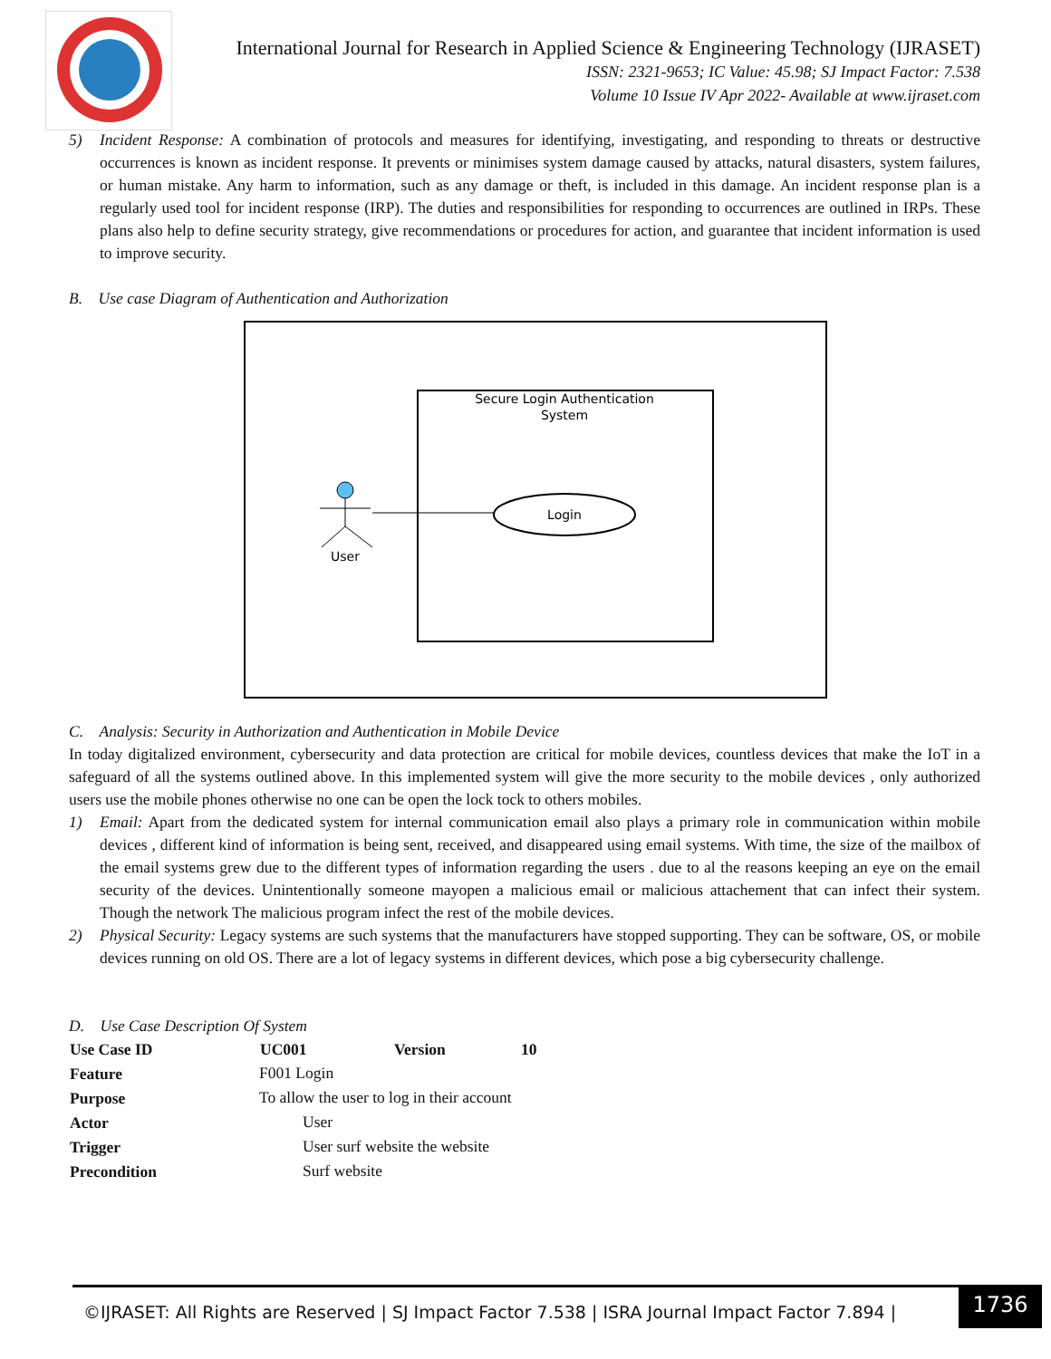International Journal for Research in Applied Science & Engineering Technology (IJRASET)
ISSN: 2321-9653; IC Value: 45.98; SJ Impact Factor: 7.538
Volume 10 Issue IV Apr 2022- Available at www.ijraset.com
5) Incident Response: A combination of protocols and measures for identifying, investigating, and responding to threats or destructive occurrences is known as incident response. It prevents or minimises system damage caused by attacks, natural disasters, system failures, or human mistake. Any harm to information, such as any damage or theft, is included in this damage. An incident response plan is a regularly used tool for incident response (IRP). The duties and responsibilities for responding to occurrences are outlined in IRPs. These plans also help to define security strategy, give recommendations or procedures for action, and guarantee that incident information is used to improve security.
B. Use case Diagram of Authentication and Authorization
Secure Login Authentication
System
Login
User
C. Analysis: Security in Authorization and Authentication in Mobile Device
In today digitalized environment, cybersecurity and data protection are critical for mobile devices, countless devices that make the IoT in a safeguard of all the systems outlined above. In this implemented system will give the more security to the mobile devices , only authorized users use the mobile phones otherwise no one can be open the lock tock to others mobiles.
1) Email: Apart from the dedicated system for internal communication email also plays a primary role in communication within mobile devices , different kind of information is being sent, received, and disappeared using email systems. With time, the size of the mailbox of the email systems grew due to the different types of information regarding the users . due to al the reasons keeping an eye on the email security of the devices. Unintentionally someone mayopen a malicious email or malicious attachement that can infect their system. Though the network The malicious program infect the rest of the mobile devices.
2) Physical Security: Legacy systems are such systems that the manufacturers have stopped supporting. They can be software, OS, or mobile devices running on old OS. There are a lot of legacy systems in different devices, which pose a big cybersecurity challenge.
D. Use Case Description Of System
| Use Case ID | UC001 | Version | 10 |
| --- | --- | --- | --- |
| Feature | F001 Login | | |
| Purpose | To allow the user to log in their account | | |
| Actor | User | | |
| Trigger | User surf website the website | | |
| Precondition | Surf website | | |
©IJRASET: All Rights are Reserved | SJ Impact Factor 7.538 | ISRA Journal Impact Factor 7.894 |
1736